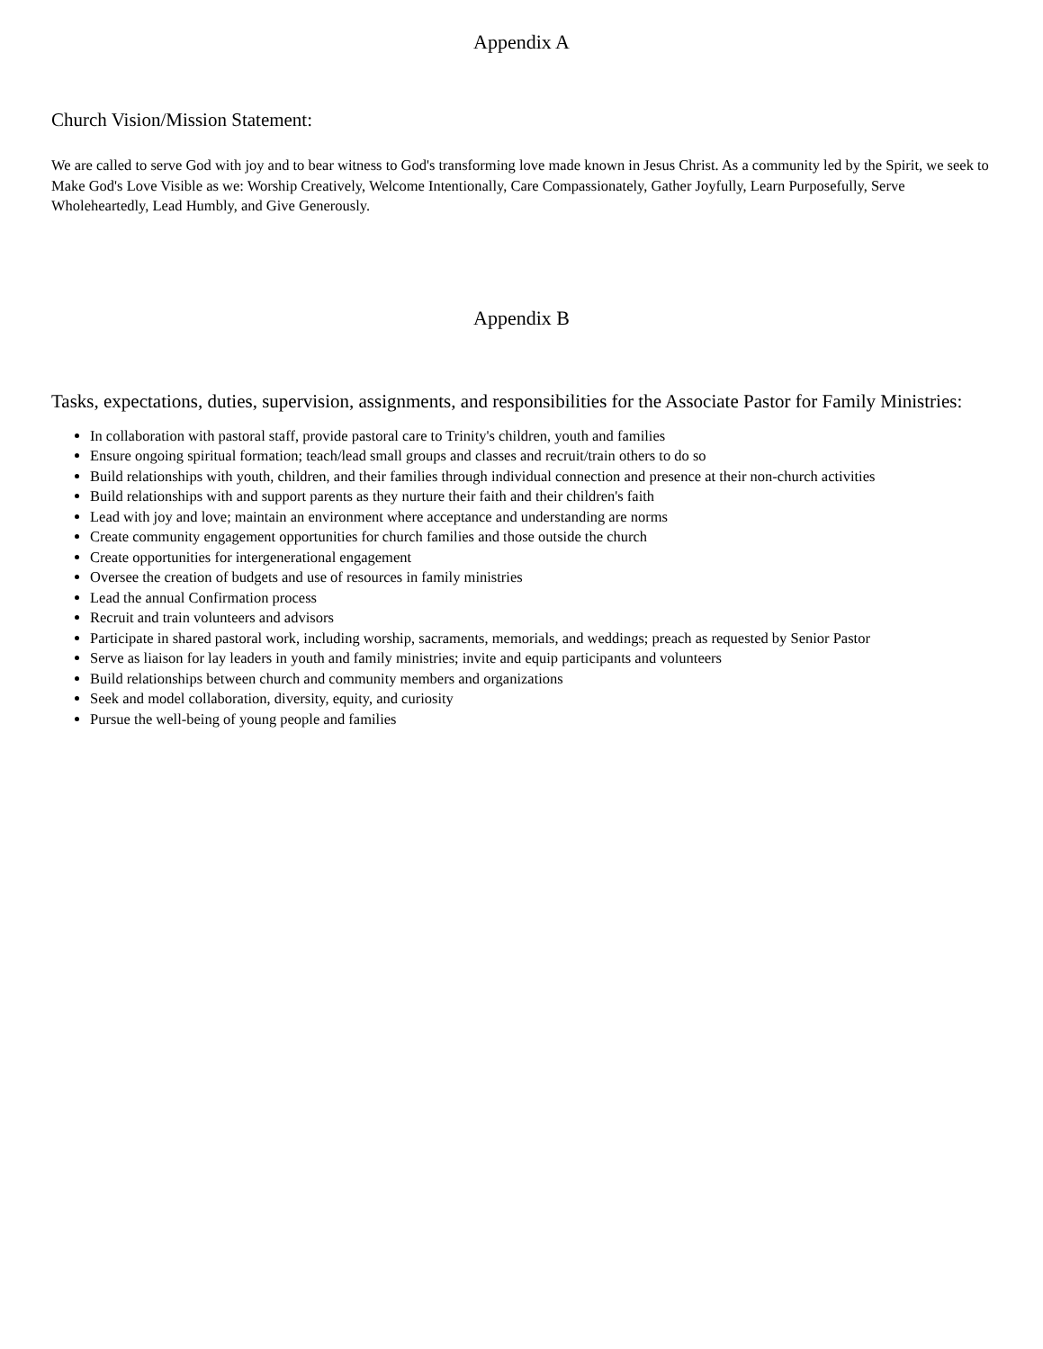Appendix A
Church Vision/Mission Statement:
We are called to serve God with joy and to bear witness to God's transforming love made known in Jesus Christ. As a community led by the Spirit, we seek to Make God's Love Visible as we: Worship Creatively, Welcome Intentionally, Care Compassionately, Gather Joyfully, Learn Purposefully, Serve Wholeheartedly, Lead Humbly, and Give Generously.
Appendix B
Tasks, expectations, duties, supervision, assignments, and responsibilities for the Associate Pastor for Family Ministries:
In collaboration with pastoral staff, provide pastoral care to Trinity's children, youth and families
Ensure ongoing spiritual formation; teach/lead small groups and classes and recruit/train others to do so
Build relationships with youth, children, and their families through individual connection and presence at their non-church activities
Build relationships with and support parents as they nurture their faith and their children's faith
Lead with joy and love; maintain an environment where acceptance and understanding are norms
Create community engagement opportunities for church families and those outside the church
Create opportunities for intergenerational engagement
Oversee the creation of budgets and use of resources in family ministries
Lead the annual Confirmation process
Recruit and train volunteers and advisors
Participate in shared pastoral work, including worship, sacraments, memorials, and weddings; preach as requested by Senior Pastor
Serve as liaison for lay leaders in youth and family ministries; invite and equip participants and volunteers
Build relationships between church and community members and organizations
Seek and model collaboration, diversity, equity, and curiosity
Pursue the well-being of young people and families